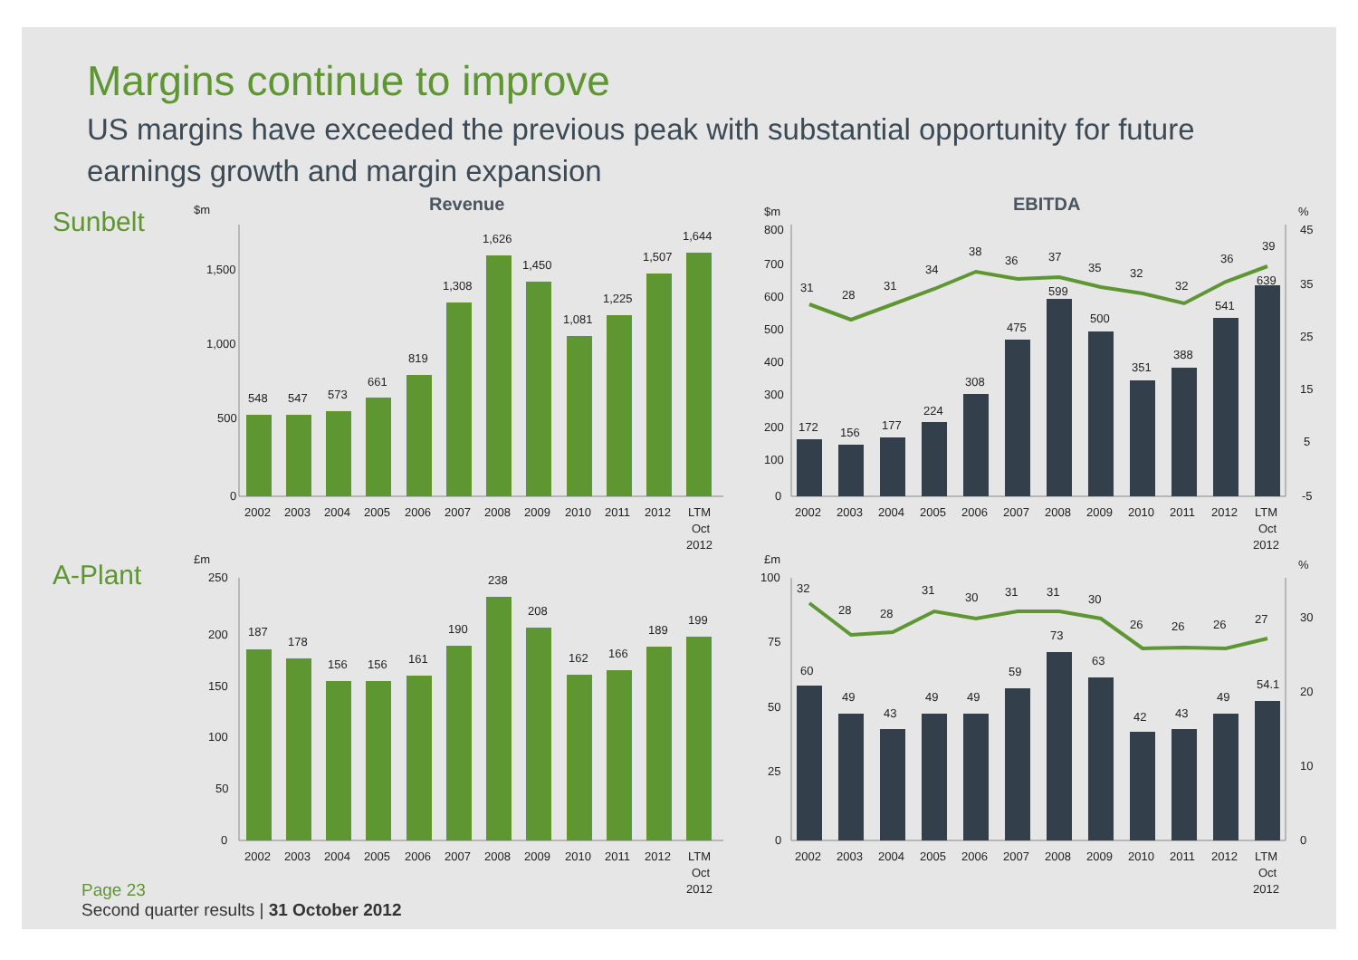Margins continue to improve
US margins have exceeded the previous peak with substantial opportunity for future earnings growth and margin expansion
Sunbelt
Revenue
$m
1,500
1,000
500
0
548
547
573
661
819
1,308
1,626
1,450
1,081
1,225
1,507
1,644
2002
2003
2004
2005
2006
2007
2008
2009
2010
2011
2012
LTM
Oct
2012
EBITDA
$m
%
800
700
600
500
400
300
200
100
0
45
35
25
15
5
-5
172
156
177
224
308
475
599
500
351
388
541
639
31
28
31
34
38
36
37
35
32
32
36
39
2002
2003
2004
2005
2006
2007
2008
2009
2010
2011
2012
LTM
Oct
2012
A-Plant
£m
250
200
150
100
50
0
187
178
156
156
161
190
238
208
162
166
189
199
2002
2003
2004
2005
2006
2007
2008
2009
2010
2011
2012
LTM
Oct
2012
£m
%
100
75
50
25
0
30
20
10
0
60
49
43
49
49
59
73
63
42
43
49
54.1
32
28
28
31
30
31
31
30
26
26
26
27
2002
2003
2004
2005
2006
2007
2008
2009
2010
2011
2012
LTM
Oct
2012
Page 23
Second quarter results | 31 October 2012